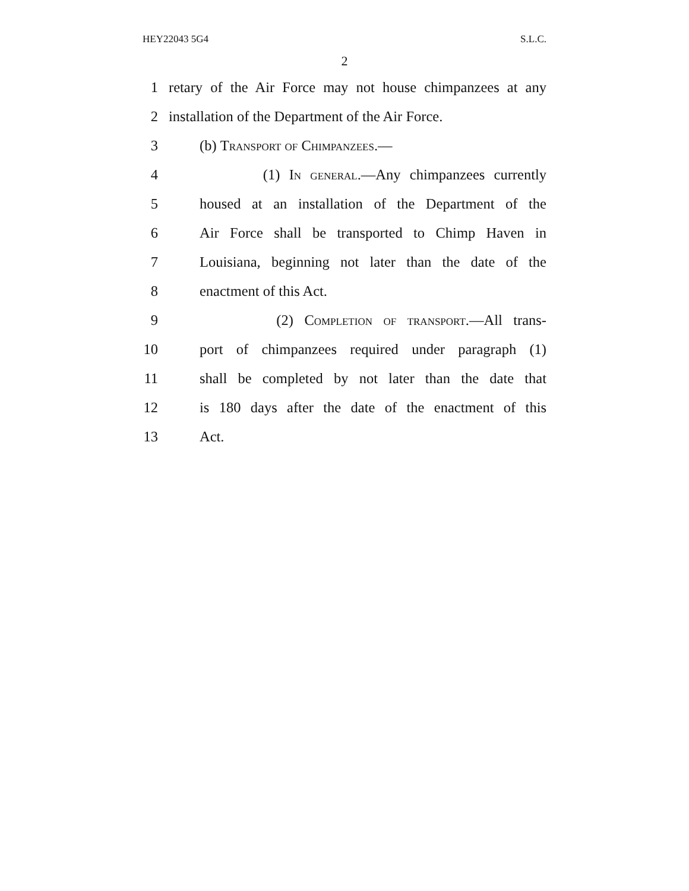HEY22043 5G4 S.L.C.
2
1 retary of the Air Force may not house chimpanzees at any
2 installation of the Department of the Air Force.
3 (b) Transport of Chimpanzees.—
4 (1) In general.—Any chimpanzees currently
5 housed at an installation of the Department of the
6 Air Force shall be transported to Chimp Haven in
7 Louisiana, beginning not later than the date of the
8 enactment of this Act.
9 (2) Completion of transport.—All trans-
10 port of chimpanzees required under paragraph (1)
11 shall be completed by not later than the date that
12 is 180 days after the date of the enactment of this
13 Act.